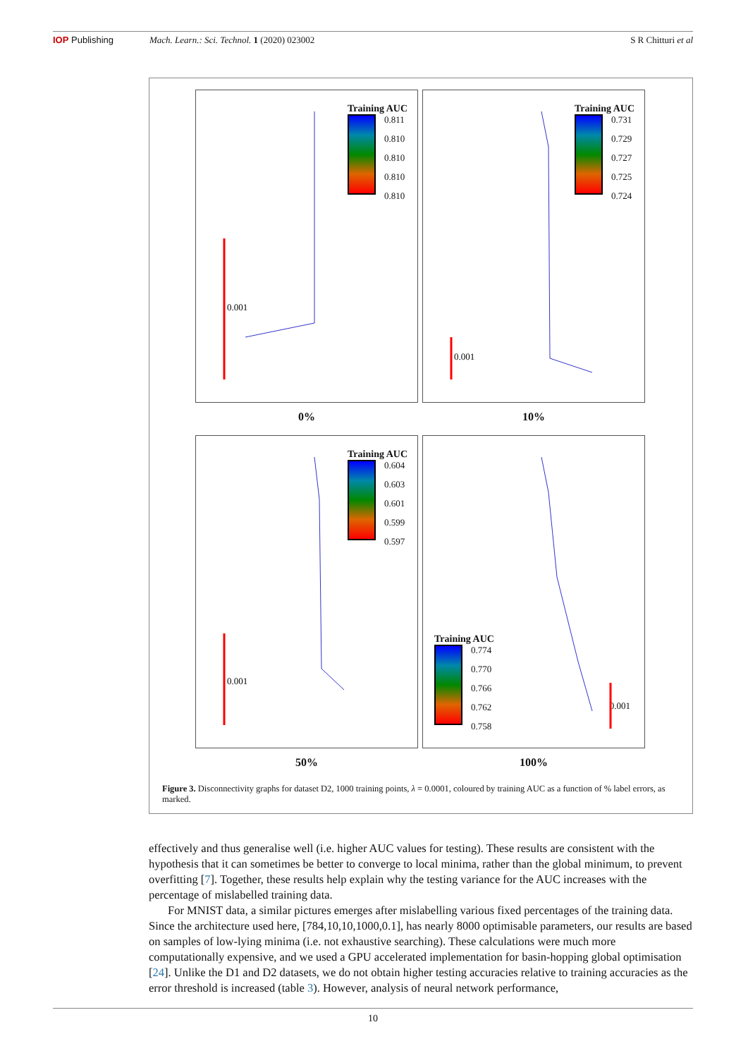IOP Publishing Mach. Learn.: Sci. Technol. 1 (2020) 023002 S R Chitturi et al
Training AUC
0.811
0.810
0.810
0.810
0.810
0.001
0%
Training AUC
0.731
0.729
0.727
0.725
0.724
0.001
10%
Training AUC
0.604
0.603
0.601
0.599
0.597
0.001
50%
Training AUC
0.774
0.770
0.766
0.762
0.758
0.001
100%
Figure 3. Disconnectivity graphs for dataset D2, 1000 training points, λ = 0.0001, coloured by training AUC as a function of % label errors, as marked.
effectively and thus generalise well (i.e. higher AUC values for testing). These results are consistent with the hypothesis that it can sometimes be better to converge to local minima, rather than the global minimum, to prevent overfitting [7]. Together, these results help explain why the testing variance for the AUC increases with the percentage of mislabelled training data.
For MNIST data, a similar pictures emerges after mislabelling various fixed percentages of the training data. Since the architecture used here, [784,10,10,1000,0.1], has nearly 8000 optimisable parameters, our results are based on samples of low-lying minima (i.e. not exhaustive searching). These calculations were much more computationally expensive, and we used a GPU accelerated implementation for basin-hopping global optimisation [24]. Unlike the D1 and D2 datasets, we do not obtain higher testing accuracies relative to training accuracies as the error threshold is increased (table 3). However, analysis of neural network performance,
10